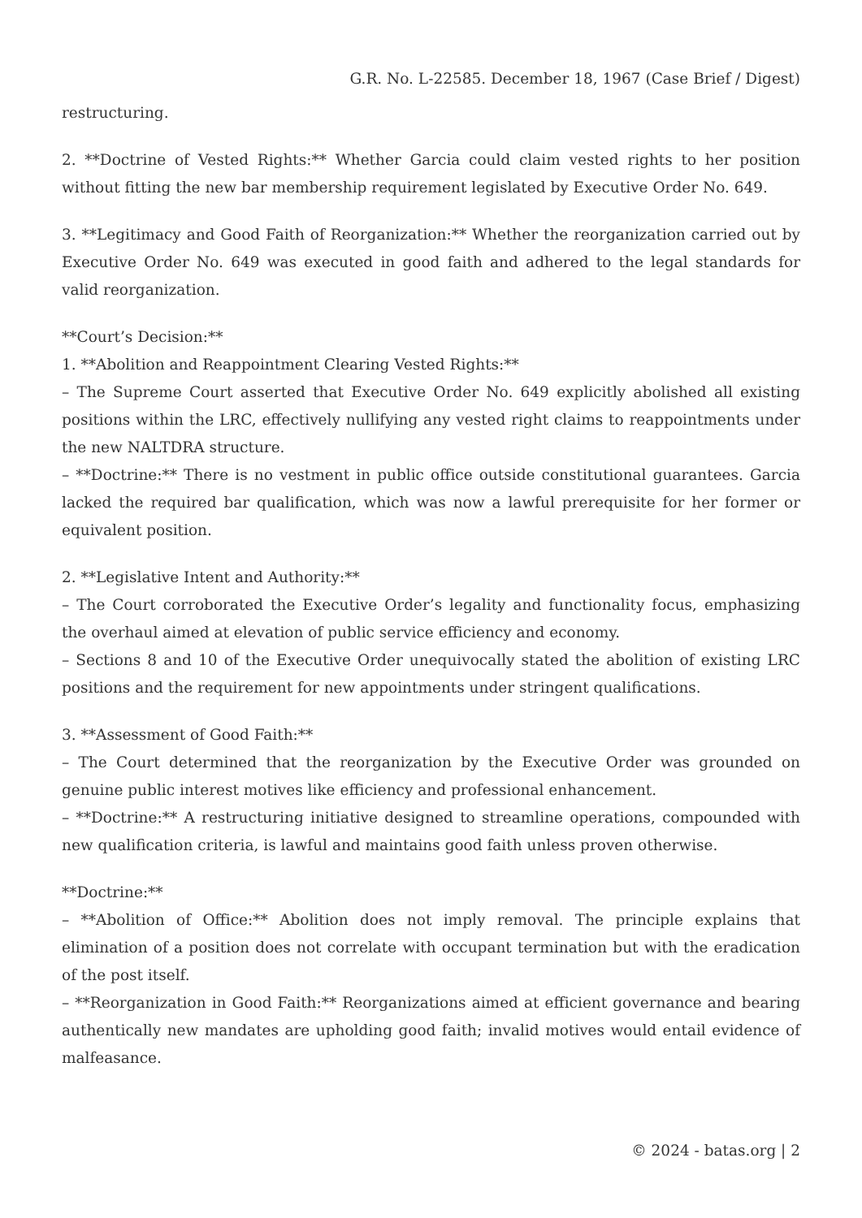G.R. No. L-22585. December 18, 1967 (Case Brief / Digest)
restructuring.
2. **Doctrine of Vested Rights:** Whether Garcia could claim vested rights to her position without fitting the new bar membership requirement legislated by Executive Order No. 649.
3. **Legitimacy and Good Faith of Reorganization:** Whether the reorganization carried out by Executive Order No. 649 was executed in good faith and adhered to the legal standards for valid reorganization.
**Court’s Decision:**
1. **Abolition and Reappointment Clearing Vested Rights:**
– The Supreme Court asserted that Executive Order No. 649 explicitly abolished all existing positions within the LRC, effectively nullifying any vested right claims to reappointments under the new NALTDRA structure.
– **Doctrine:** There is no vestment in public office outside constitutional guarantees. Garcia lacked the required bar qualification, which was now a lawful prerequisite for her former or equivalent position.
2. **Legislative Intent and Authority:**
– The Court corroborated the Executive Order’s legality and functionality focus, emphasizing the overhaul aimed at elevation of public service efficiency and economy.
– Sections 8 and 10 of the Executive Order unequivocally stated the abolition of existing LRC positions and the requirement for new appointments under stringent qualifications.
3. **Assessment of Good Faith:**
– The Court determined that the reorganization by the Executive Order was grounded on genuine public interest motives like efficiency and professional enhancement.
– **Doctrine:** A restructuring initiative designed to streamline operations, compounded with new qualification criteria, is lawful and maintains good faith unless proven otherwise.
**Doctrine:**
– **Abolition of Office:** Abolition does not imply removal. The principle explains that elimination of a position does not correlate with occupant termination but with the eradication of the post itself.
– **Reorganization in Good Faith:** Reorganizations aimed at efficient governance and bearing authentically new mandates are upholding good faith; invalid motives would entail evidence of malfeasance.
© 2024 - batas.org | 2